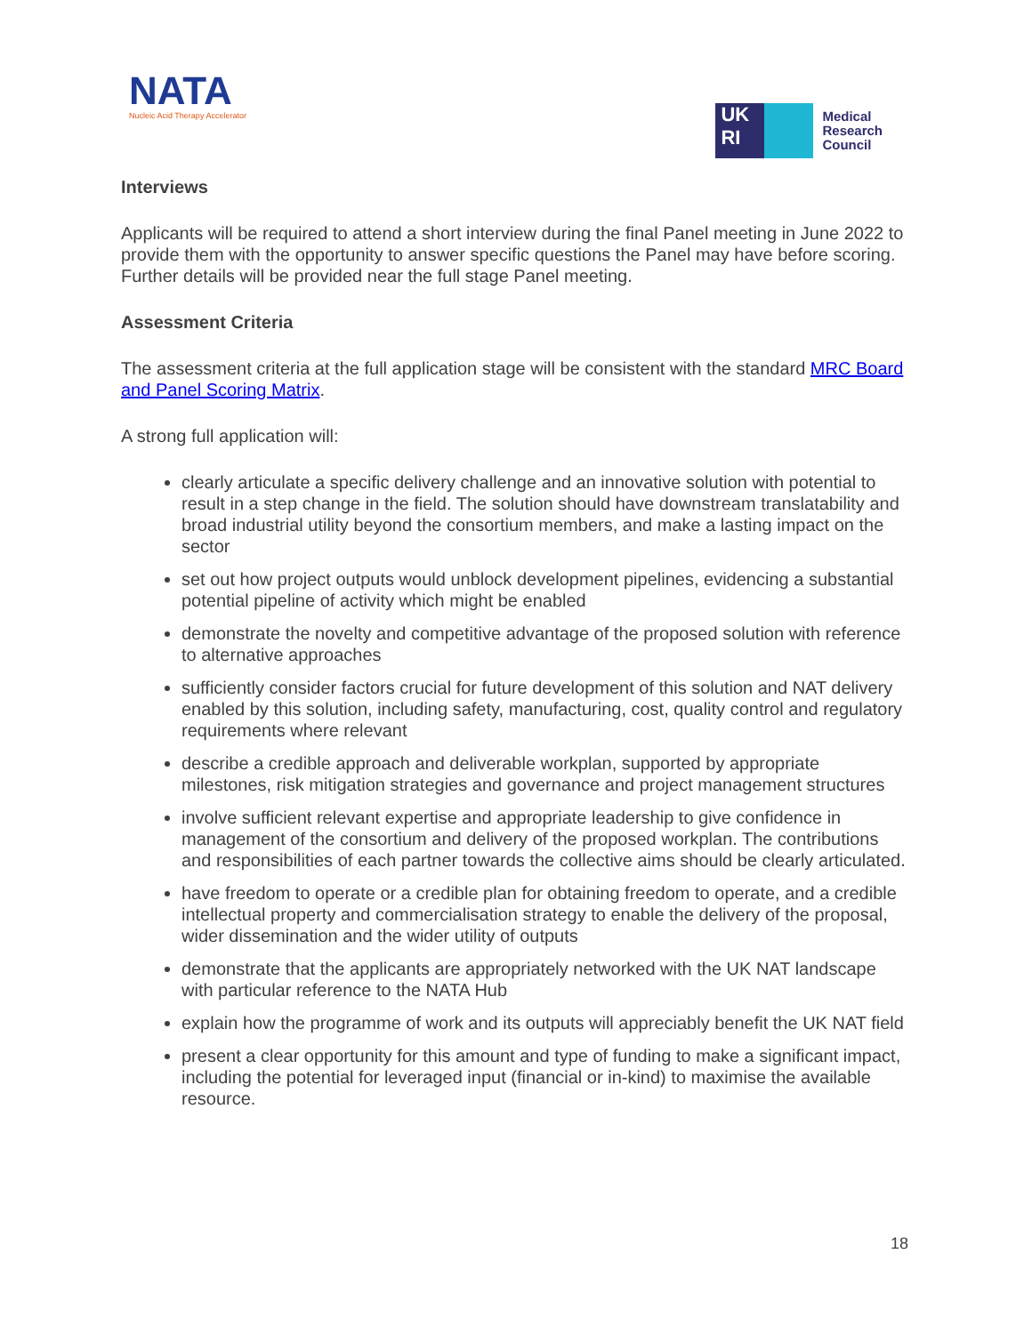NATA
Nucleic Acid Therapy Accelerator
UK
RI
Medical
Research
Council
Interviews
Applicants will be required to attend a short interview during the final Panel meeting in June 2022 to provide them with the opportunity to answer specific questions the Panel may have before scoring. Further details will be provided near the full stage Panel meeting.
Assessment Criteria
The assessment criteria at the full application stage will be consistent with the standard MRC Board and Panel Scoring Matrix.
A strong full application will:
clearly articulate a specific delivery challenge and an innovative solution with potential to result in a step change in the field. The solution should have downstream translatability and broad industrial utility beyond the consortium members, and make a lasting impact on the sector
set out how project outputs would unblock development pipelines, evidencing a substantial potential pipeline of activity which might be enabled
demonstrate the novelty and competitive advantage of the proposed solution with reference to alternative approaches
sufficiently consider factors crucial for future development of this solution and NAT delivery enabled by this solution, including safety, manufacturing, cost, quality control and regulatory requirements where relevant
describe a credible approach and deliverable workplan, supported by appropriate milestones, risk mitigation strategies and governance and project management structures
involve sufficient relevant expertise and appropriate leadership to give confidence in management of the consortium and delivery of the proposed workplan. The contributions and responsibilities of each partner towards the collective aims should be clearly articulated.
have freedom to operate or a credible plan for obtaining freedom to operate, and a credible intellectual property and commercialisation strategy to enable the delivery of the proposal, wider dissemination and the wider utility of outputs
demonstrate that the applicants are appropriately networked with the UK NAT landscape with particular reference to the NATA Hub
explain how the programme of work and its outputs will appreciably benefit the UK NAT field
present a clear opportunity for this amount and type of funding to make a significant impact, including the potential for leveraged input (financial or in-kind) to maximise the available resource.
18